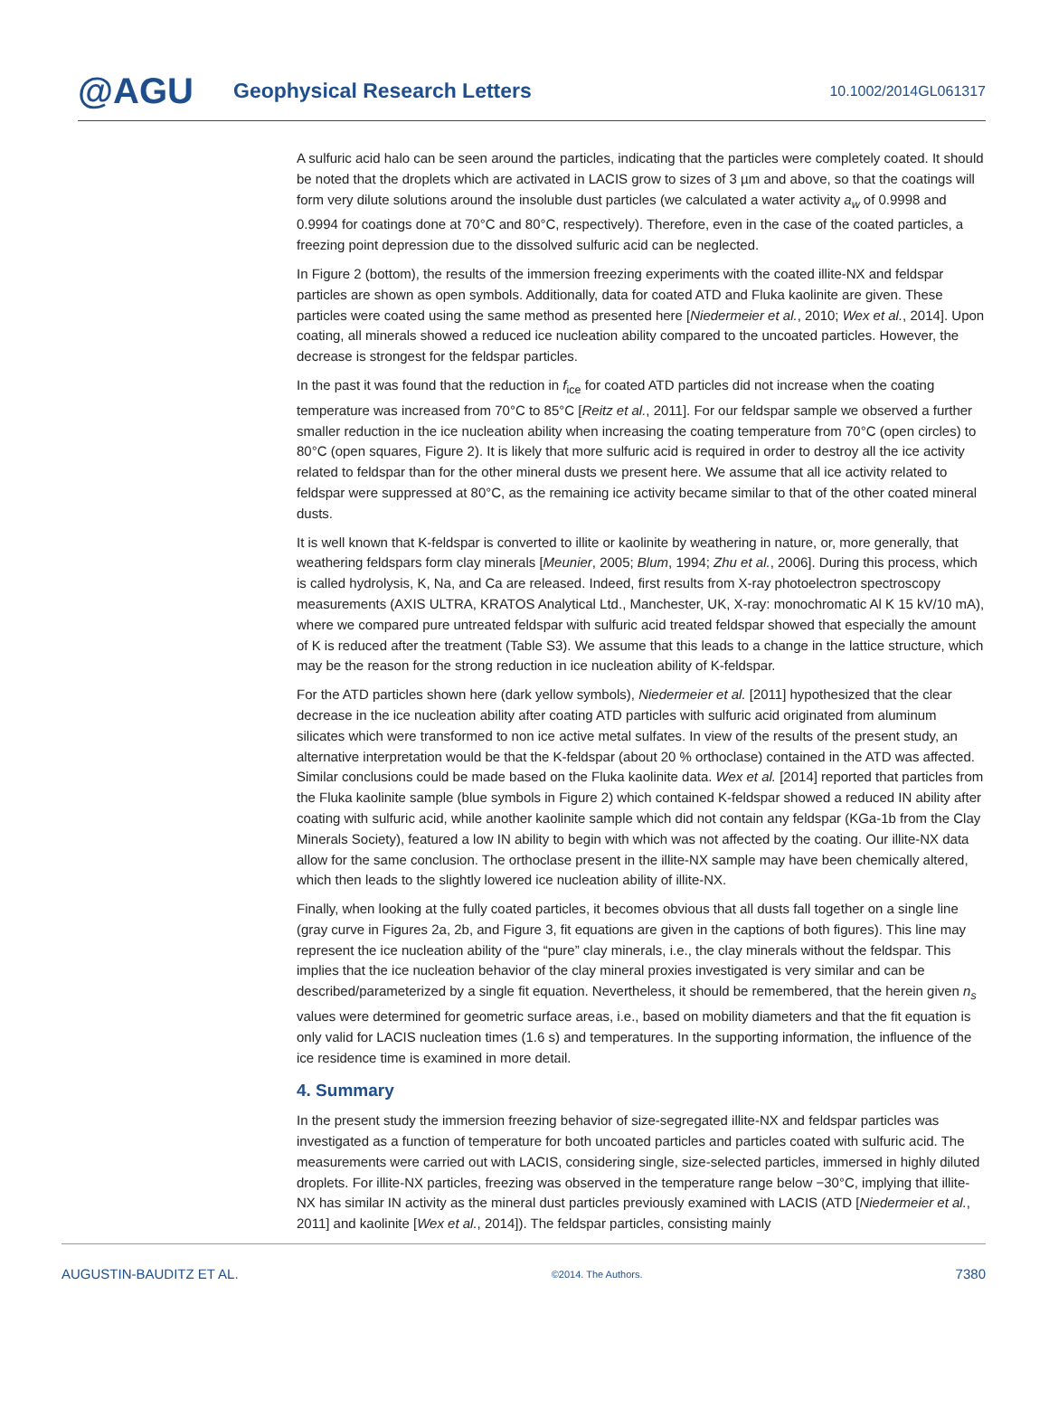@AGU
Geophysical Research Letters
10.1002/2014GL061317
A sulfuric acid halo can be seen around the particles, indicating that the particles were completely coated. It should be noted that the droplets which are activated in LACIS grow to sizes of 3 µm and above, so that the coatings will form very dilute solutions around the insoluble dust particles (we calculated a water activity a<sub>w</sub> of 0.9998 and 0.9994 for coatings done at 70°C and 80°C, respectively). Therefore, even in the case of the coated particles, a freezing point depression due to the dissolved sulfuric acid can be neglected.
In Figure 2 (bottom), the results of the immersion freezing experiments with the coated illite-NX and feldspar particles are shown as open symbols. Additionally, data for coated ATD and Fluka kaolinite are given. These particles were coated using the same method as presented here [Niedermeier et al., 2010; Wex et al., 2014]. Upon coating, all minerals showed a reduced ice nucleation ability compared to the uncoated particles. However, the decrease is strongest for the feldspar particles.
In the past it was found that the reduction in f<sub>ice</sub> for coated ATD particles did not increase when the coating temperature was increased from 70°C to 85°C [Reitz et al., 2011]. For our feldspar sample we observed a further smaller reduction in the ice nucleation ability when increasing the coating temperature from 70°C (open circles) to 80°C (open squares, Figure 2). It is likely that more sulfuric acid is required in order to destroy all the ice activity related to feldspar than for the other mineral dusts we present here. We assume that all ice activity related to feldspar were suppressed at 80°C, as the remaining ice activity became similar to that of the other coated mineral dusts.
It is well known that K-feldspar is converted to illite or kaolinite by weathering in nature, or, more generally, that weathering feldspars form clay minerals [Meunier, 2005; Blum, 1994; Zhu et al., 2006]. During this process, which is called hydrolysis, K, Na, and Ca are released. Indeed, first results from X-ray photoelectron spectroscopy measurements (AXIS ULTRA, KRATOS Analytical Ltd., Manchester, UK, X-ray: monochromatic Al K 15 kV/10 mA), where we compared pure untreated feldspar with sulfuric acid treated feldspar showed that especially the amount of K is reduced after the treatment (Table S3). We assume that this leads to a change in the lattice structure, which may be the reason for the strong reduction in ice nucleation ability of K-feldspar.
For the ATD particles shown here (dark yellow symbols), Niedermeier et al. [2011] hypothesized that the clear decrease in the ice nucleation ability after coating ATD particles with sulfuric acid originated from aluminum silicates which were transformed to non ice active metal sulfates. In view of the results of the present study, an alternative interpretation would be that the K-feldspar (about 20 % orthoclase) contained in the ATD was affected. Similar conclusions could be made based on the Fluka kaolinite data. Wex et al. [2014] reported that particles from the Fluka kaolinite sample (blue symbols in Figure 2) which contained K-feldspar showed a reduced IN ability after coating with sulfuric acid, while another kaolinite sample which did not contain any feldspar (KGa-1b from the Clay Minerals Society), featured a low IN ability to begin with which was not affected by the coating. Our illite-NX data allow for the same conclusion. The orthoclase present in the illite-NX sample may have been chemically altered, which then leads to the slightly lowered ice nucleation ability of illite-NX.
Finally, when looking at the fully coated particles, it becomes obvious that all dusts fall together on a single line (gray curve in Figures 2a, 2b, and Figure 3, fit equations are given in the captions of both figures). This line may represent the ice nucleation ability of the “pure” clay minerals, i.e., the clay minerals without the feldspar. This implies that the ice nucleation behavior of the clay mineral proxies investigated is very similar and can be described/parameterized by a single fit equation. Nevertheless, it should be remembered, that the herein given n<sub>s</sub> values were determined for geometric surface areas, i.e., based on mobility diameters and that the fit equation is only valid for LACIS nucleation times (1.6 s) and temperatures. In the supporting information, the influence of the ice residence time is examined in more detail.
4. Summary
In the present study the immersion freezing behavior of size-segregated illite-NX and feldspar particles was investigated as a function of temperature for both uncoated particles and particles coated with sulfuric acid. The measurements were carried out with LACIS, considering single, size-selected particles, immersed in highly diluted droplets. For illite-NX particles, freezing was observed in the temperature range below −30°C, implying that illite-NX has similar IN activity as the mineral dust particles previously examined with LACIS (ATD [Niedermeier et al., 2011] and kaolinite [Wex et al., 2014]). The feldspar particles, consisting mainly
AUGUSTIN-BAUDITZ ET AL. ©2014. The Authors. 7380